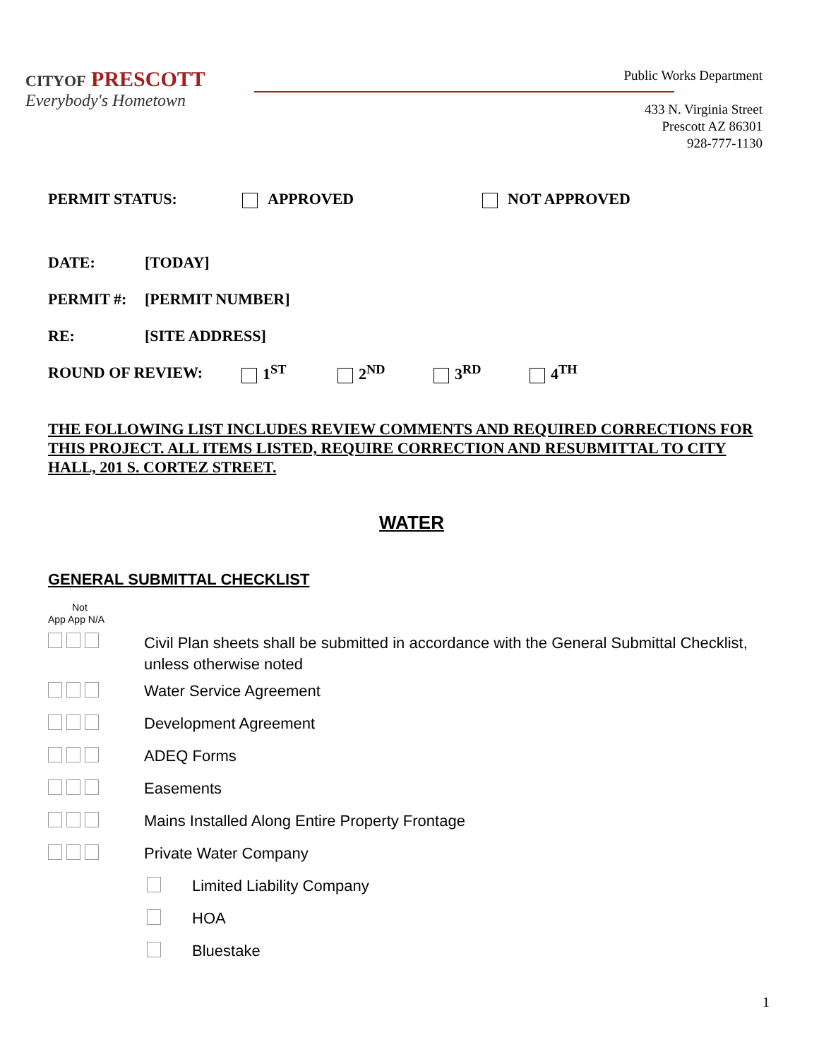CITY OF PRESCOTT
Everybody's Hometown
Public Works Department
433 N. Virginia Street
Prescott AZ 86301
928-777-1130
PERMIT STATUS: APPROVED NOT APPROVED
DATE: [TODAY]
PERMIT #: [PERMIT NUMBER]
RE: [SITE ADDRESS]
ROUND OF REVIEW: 1<sup>ST</sup> 2<sup>ND</sup> 3<sup>RD</sup> 4<sup>TH</sup>
THE FOLLOWING LIST INCLUDES REVIEW COMMENTS AND REQUIRED CORRECTIONS FOR THIS PROJECT. ALL ITEMS LISTED, REQUIRE CORRECTION AND RESUBMITTAL TO CITY HALL, 201 S. CORTEZ STREET.
WATER
GENERAL SUBMITTAL CHECKLIST
Not
App App N/A
Civil Plan sheets shall be submitted in accordance with the General Submittal Checklist, unless otherwise noted
Water Service Agreement
Development Agreement
ADEQ Forms
Easements
Mains Installed Along Entire Property Frontage
Private Water Company
Limited Liability Company
HOA
Bluestake
1